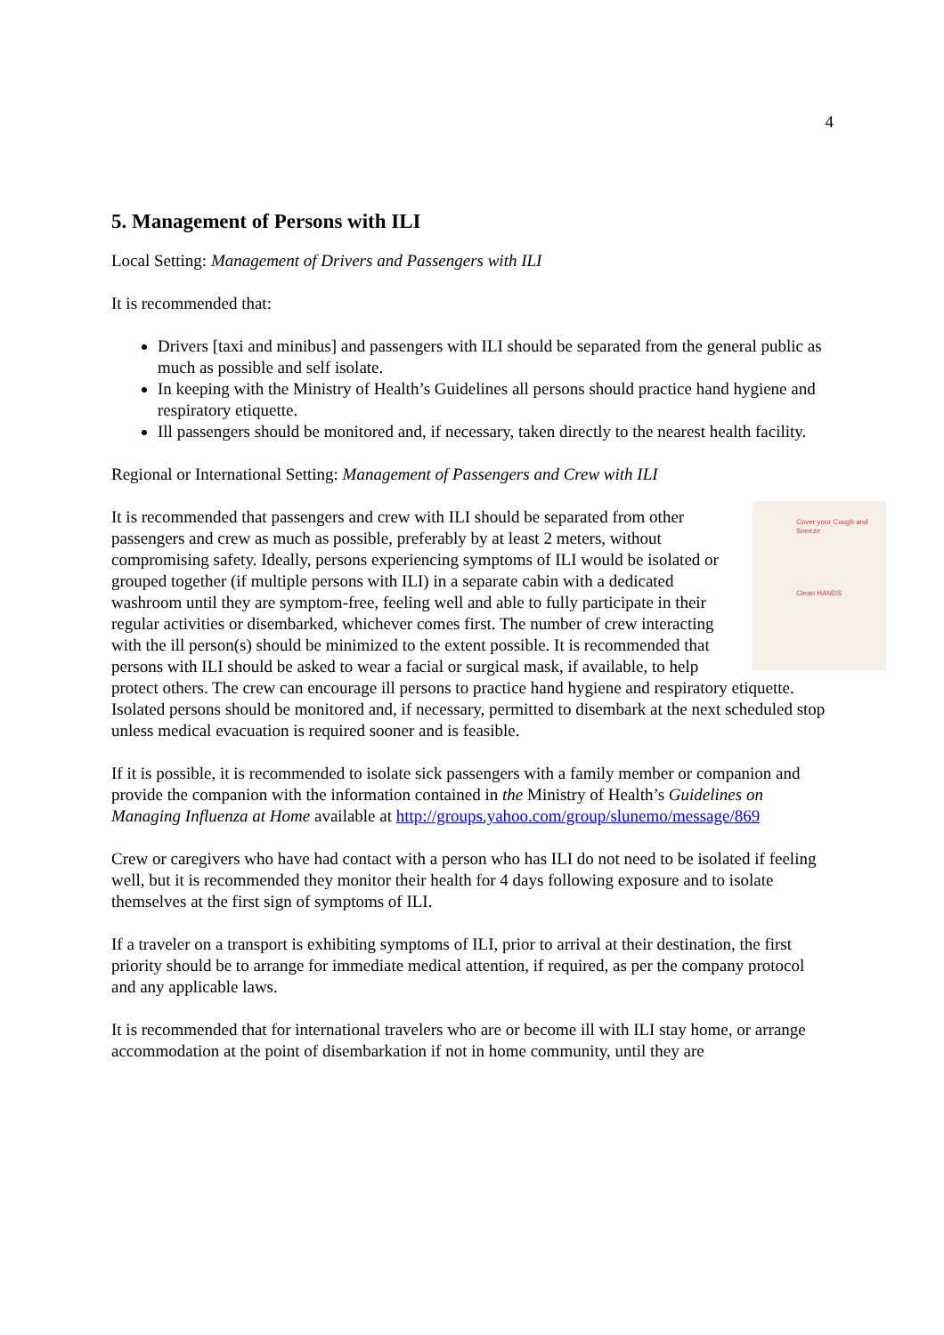4
5. Management of Persons with ILI
Local Setting: Management of Drivers and Passengers with ILI
It is recommended that:
Drivers [taxi and minibus] and passengers with ILI should be separated from the general public as much as possible and self isolate.
In keeping with the Ministry of Health’s Guidelines all persons should practice hand hygiene and respiratory etiquette.
Ill passengers should be monitored and, if necessary, taken directly to the nearest health facility.
Regional or International Setting: Management of Passengers and Crew with ILI
Cover your Cough and Sneeze
Clean HANDS It is recommended that passengers and crew with ILI should be separated from other passengers and crew as much as possible, preferably by at least 2 meters, without compromising safety. Ideally, persons experiencing symptoms of ILI would be isolated or grouped together (if multiple persons with ILI) in a separate cabin with a dedicated washroom until they are symptom-free, feeling well and able to fully participate in their regular activities or disembarked, whichever comes first. The number of crew interacting with the ill person(s) should be minimized to the extent possible. It is recommended that persons with ILI should be asked to wear a facial or surgical mask, if available, to help protect others. The crew can encourage ill persons to practice hand hygiene and respiratory etiquette. Isolated persons should be monitored and, if necessary, permitted to disembark at the next scheduled stop unless medical evacuation is required sooner and is feasible.
If it is possible, it is recommended to isolate sick passengers with a family member or companion and provide the companion with the information contained in the Ministry of Health’s Guidelines on Managing Influenza at Home available at http://groups.yahoo.com/group/slunemo/message/869
Crew or caregivers who have had contact with a person who has ILI do not need to be isolated if feeling well, but it is recommended they monitor their health for 4 days following exposure and to isolate themselves at the first sign of symptoms of ILI.
If a traveler on a transport is exhibiting symptoms of ILI, prior to arrival at their destination, the first priority should be to arrange for immediate medical attention, if required, as per the company protocol and any applicable laws.
It is recommended that for international travelers who are or become ill with ILI stay home, or arrange accommodation at the point of disembarkation if not in home community, until they are